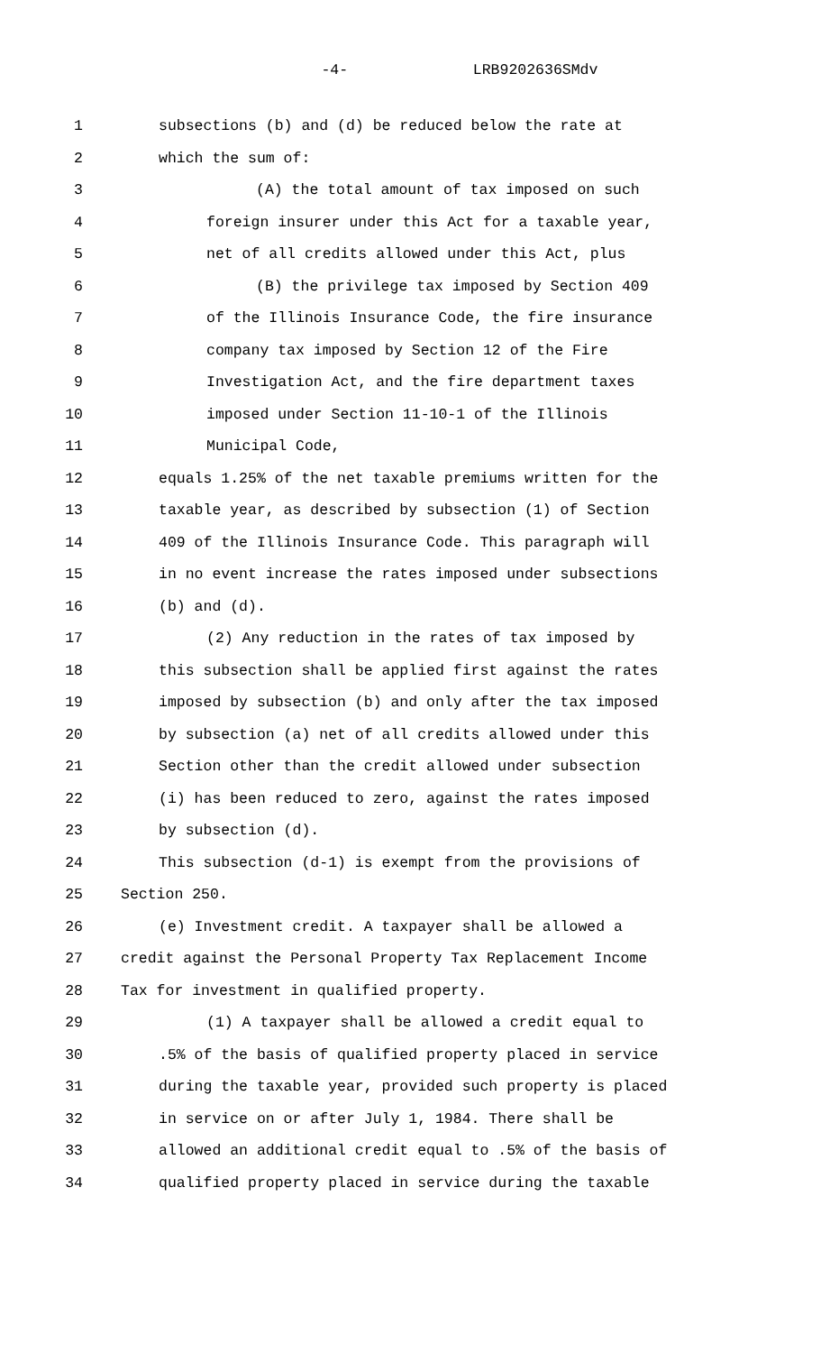-4- LRB9202636SMdv
1 subsections (b) and (d) be reduced below the rate at
2 which the sum of:
3 (A) the total amount of tax imposed on such
4 foreign insurer under this Act for a taxable year,
5 net of all credits allowed under this Act, plus
6 (B) the privilege tax imposed by Section 409
7 of the Illinois Insurance Code, the fire insurance
8 company tax imposed by Section 12 of the Fire
9 Investigation Act, and the fire department taxes
10 imposed under Section 11-10-1 of the Illinois
11 Municipal Code,
12 equals 1.25% of the net taxable premiums written for the
13 taxable year, as described by subsection (1) of Section
14 409 of the Illinois Insurance Code. This paragraph will
15 in no event increase the rates imposed under subsections
16 (b) and (d).
17 (2) Any reduction in the rates of tax imposed by
18 this subsection shall be applied first against the rates
19 imposed by subsection (b) and only after the tax imposed
20 by subsection (a) net of all credits allowed under this
21 Section other than the credit allowed under subsection
22 (i) has been reduced to zero, against the rates imposed
23 by subsection (d).
24 This subsection (d-1) is exempt from the provisions of
25 Section 250.
26 (e) Investment credit. A taxpayer shall be allowed a
27 credit against the Personal Property Tax Replacement Income
28 Tax for investment in qualified property.
29 (1) A taxpayer shall be allowed a credit equal to
30.5% of the basis of qualified property placed in service
31 during the taxable year, provided such property is placed
32 in service on or after July 1, 1984. There shall be
33 allowed an additional credit equal to .5% of the basis of
34 qualified property placed in service during the taxable